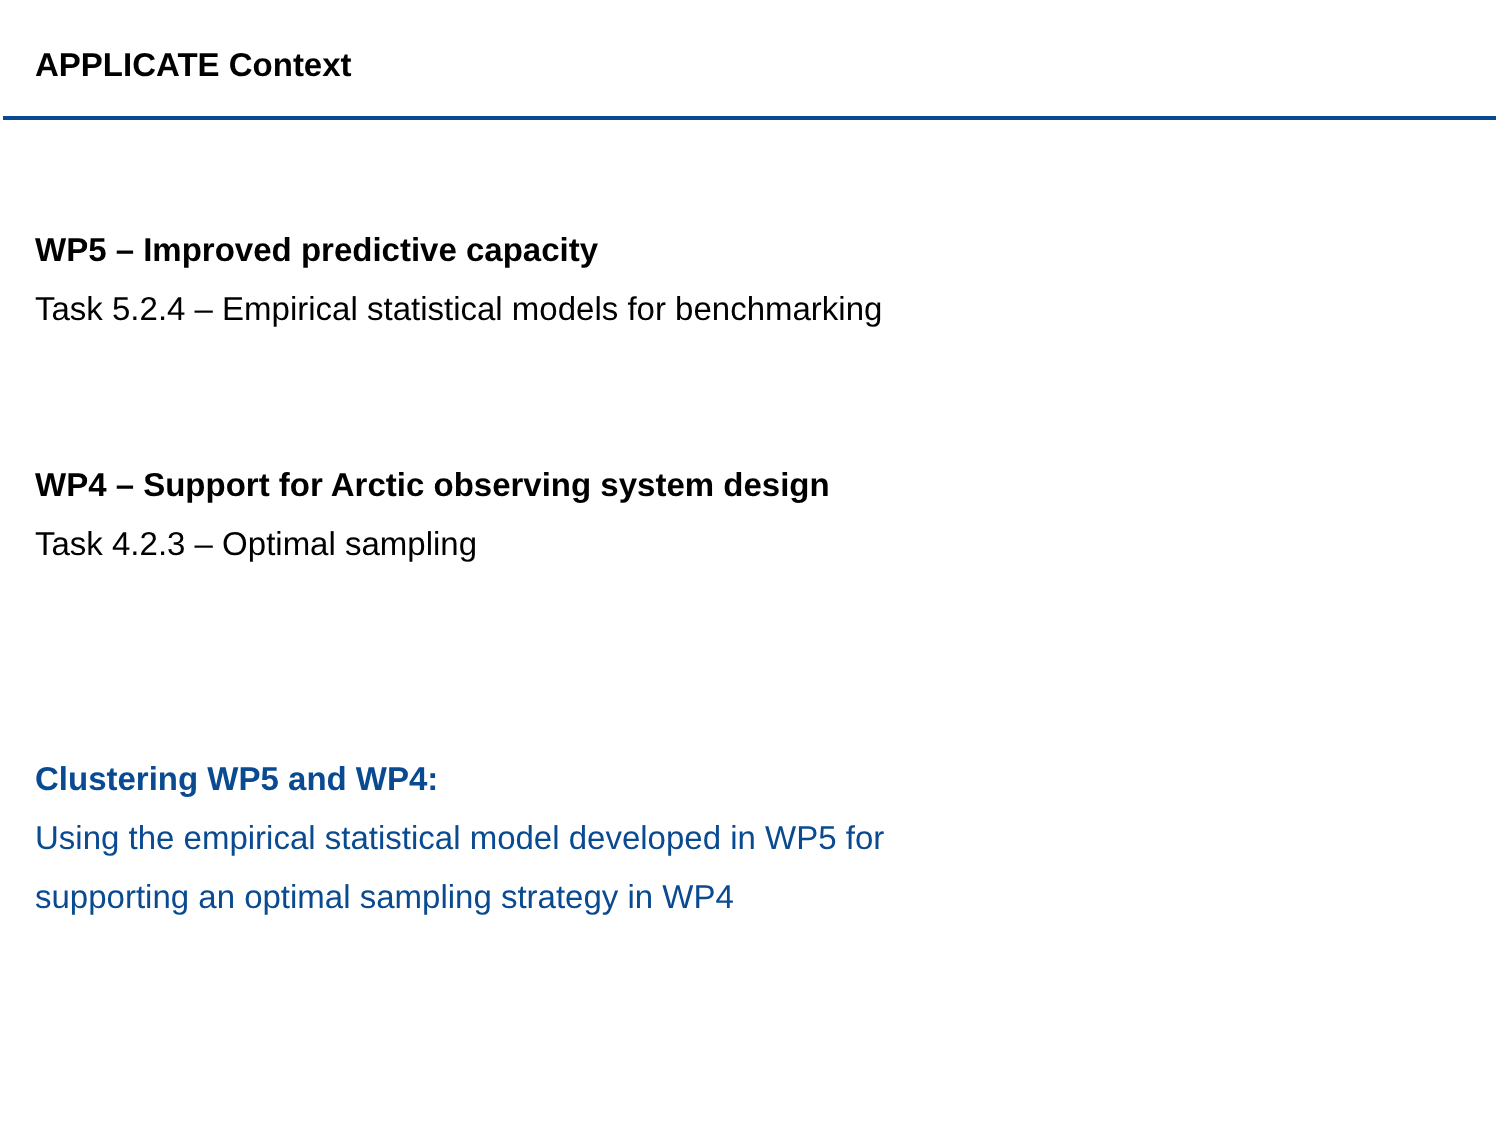APPLICATE Context
WP5 – Improved predictive capacity
Task 5.2.4 – Empirical statistical models for benchmarking
WP4 – Support for Arctic observing system design
Task 4.2.3 – Optimal sampling
Clustering WP5 and WP4:
Using the empirical statistical model developed in WP5 for
supporting an optimal sampling strategy in WP4